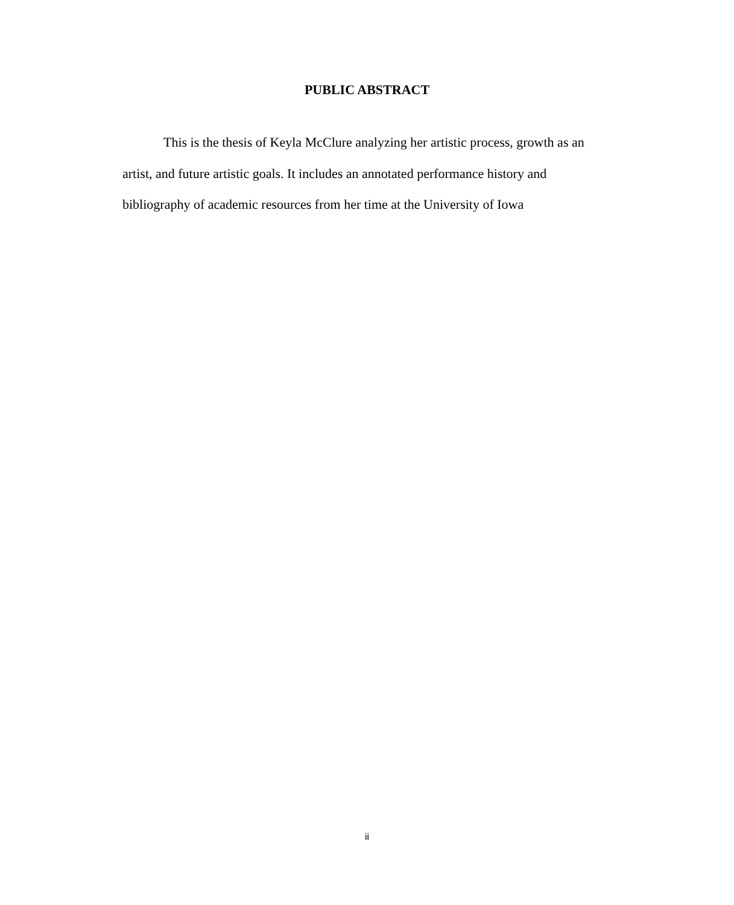PUBLIC ABSTRACT
This is the thesis of Keyla McClure analyzing her artistic process, growth as an artist, and future artistic goals. It includes an annotated performance history and bibliography of academic resources from her time at the University of Iowa
ii